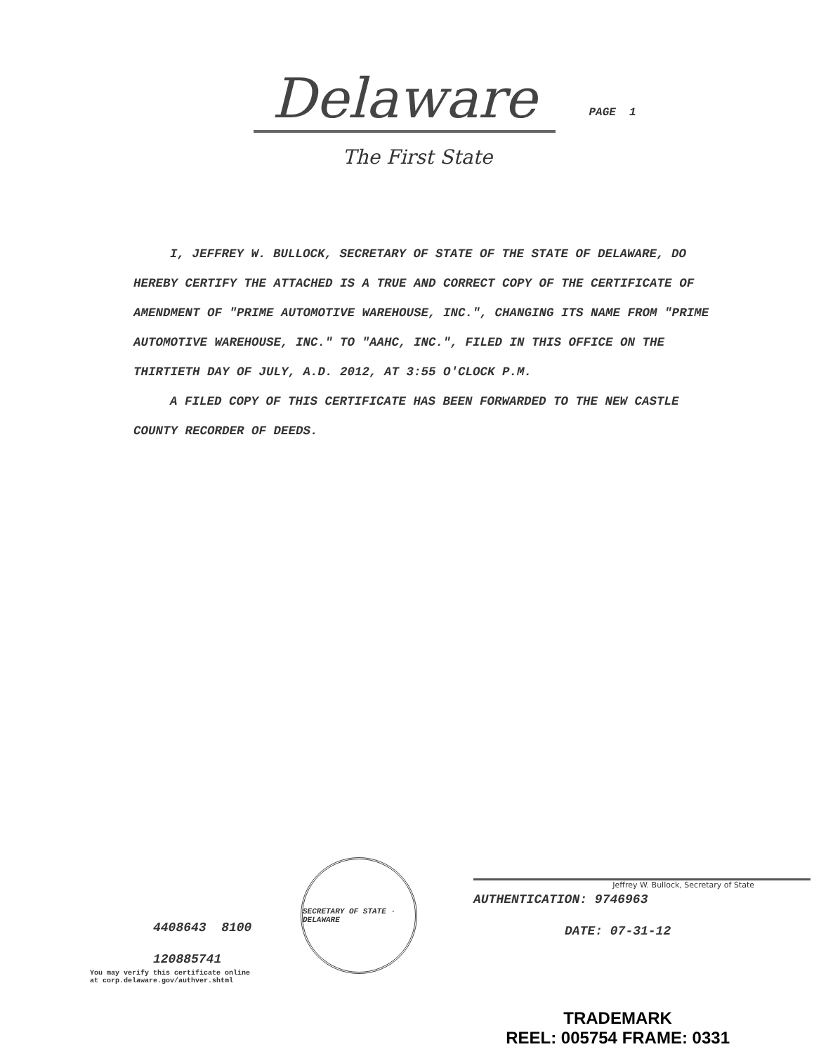Delaware
PAGE 1
The First State
I, JEFFREY W. BULLOCK, SECRETARY OF STATE OF THE STATE OF DELAWARE, DO HEREBY CERTIFY THE ATTACHED IS A TRUE AND CORRECT COPY OF THE CERTIFICATE OF AMENDMENT OF "PRIME AUTOMOTIVE WAREHOUSE, INC.", CHANGING ITS NAME FROM "PRIME AUTOMOTIVE WAREHOUSE, INC." TO "AAHC, INC.", FILED IN THIS OFFICE ON THE THIRTIETH DAY OF JULY, A.D. 2012, AT 3:55 O'CLOCK P.M.
A FILED COPY OF THIS CERTIFICATE HAS BEEN FORWARDED TO THE NEW CASTLE COUNTY RECORDER OF DEEDS.
4408643 8100
120885741
You may verify this certificate online
at corp.delaware.gov/authver.shtml
SECRETARY OF STATE · DELAWARE
Jeffrey W. Bullock, Secretary of State
AUTHENTICATION: 9746963
DATE: 07-31-12
TRADEMARK
REEL: 005754 FRAME: 0331